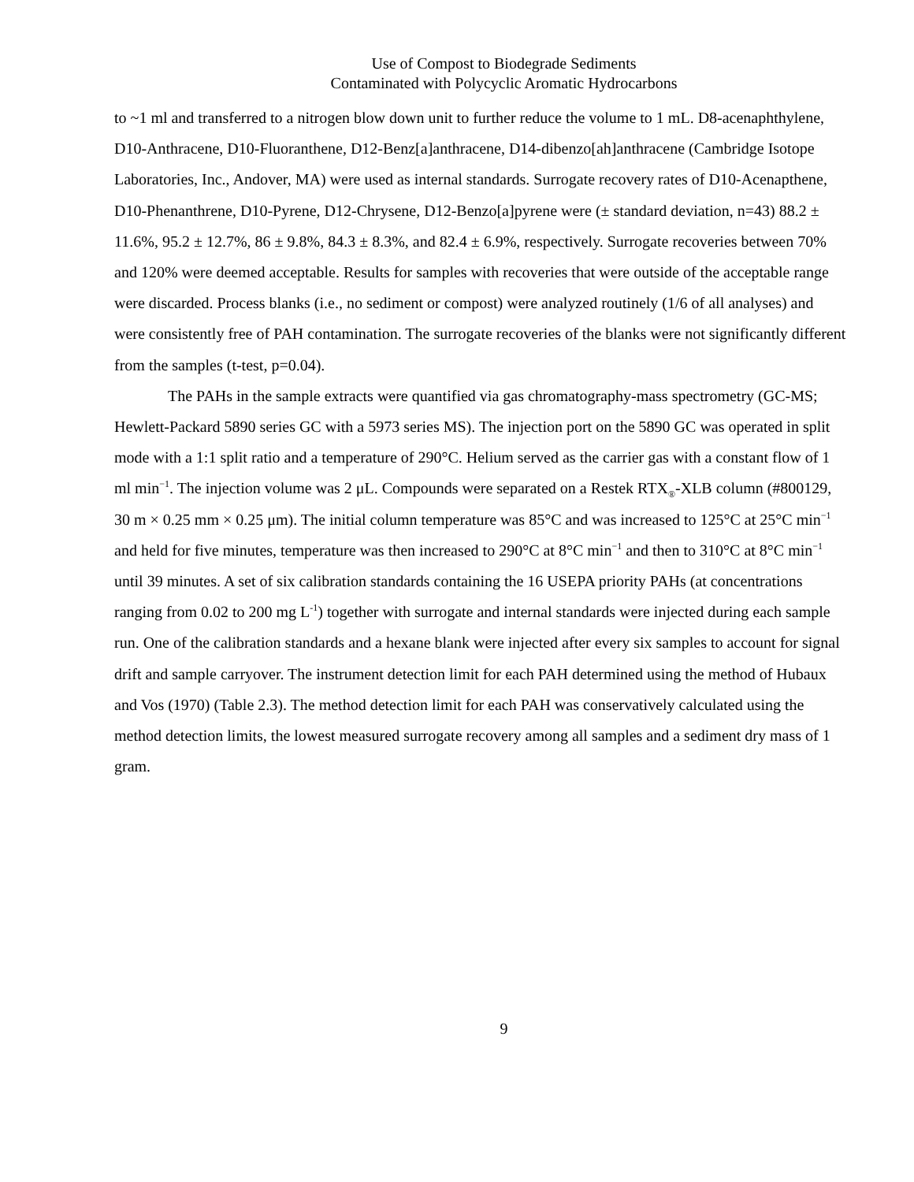Use of Compost to Biodegrade Sediments
Contaminated with Polycyclic Aromatic Hydrocarbons
to ~1 ml and transferred to a nitrogen blow down unit to further reduce the volume to 1 mL. D8-acenaphthylene, D10-Anthracene, D10-Fluoranthene, D12-Benz[a]anthracene, D14-dibenzo[ah]anthracene (Cambridge Isotope Laboratories, Inc., Andover, MA) were used as internal standards. Surrogate recovery rates of D10-Acenapthene, D10-Phenanthrene, D10-Pyrene, D12-Chrysene, D12-Benzo[a]pyrene were (± standard deviation, n=43) 88.2 ± 11.6%, 95.2 ± 12.7%, 86 ± 9.8%, 84.3 ± 8.3%, and 82.4 ± 6.9%, respectively. Surrogate recoveries between 70% and 120% were deemed acceptable. Results for samples with recoveries that were outside of the acceptable range were discarded. Process blanks (i.e., no sediment or compost) were analyzed routinely (1/6 of all analyses) and were consistently free of PAH contamination. The surrogate recoveries of the blanks were not significantly different from the samples (t-test, p=0.04).
The PAHs in the sample extracts were quantified via gas chromatography-mass spectrometry (GC-MS; Hewlett-Packard 5890 series GC with a 5973 series MS). The injection port on the 5890 GC was operated in split mode with a 1:1 split ratio and a temperature of 290°C. Helium served as the carrier gas with a constant flow of 1 ml min<sup>−1</sup>. The injection volume was 2 μL. Compounds were separated on a Restek RTX<sub>®</sub>-XLB column (#800129, 30 m × 0.25 mm × 0.25 μm). The initial column temperature was 85°C and was increased to 125°C at 25°C min<sup>−1</sup> and held for five minutes, temperature was then increased to 290°C at 8°C min<sup>−1</sup> and then to 310°C at 8°C min<sup>−1</sup> until 39 minutes. A set of six calibration standards containing the 16 USEPA priority PAHs (at concentrations ranging from 0.02 to 200 mg L<sup>-1</sup>) together with surrogate and internal standards were injected during each sample run. One of the calibration standards and a hexane blank were injected after every six samples to account for signal drift and sample carryover. The instrument detection limit for each PAH determined using the method of Hubaux and Vos (1970) (Table 2.3). The method detection limit for each PAH was conservatively calculated using the method detection limits, the lowest measured surrogate recovery among all samples and a sediment dry mass of 1 gram.
9